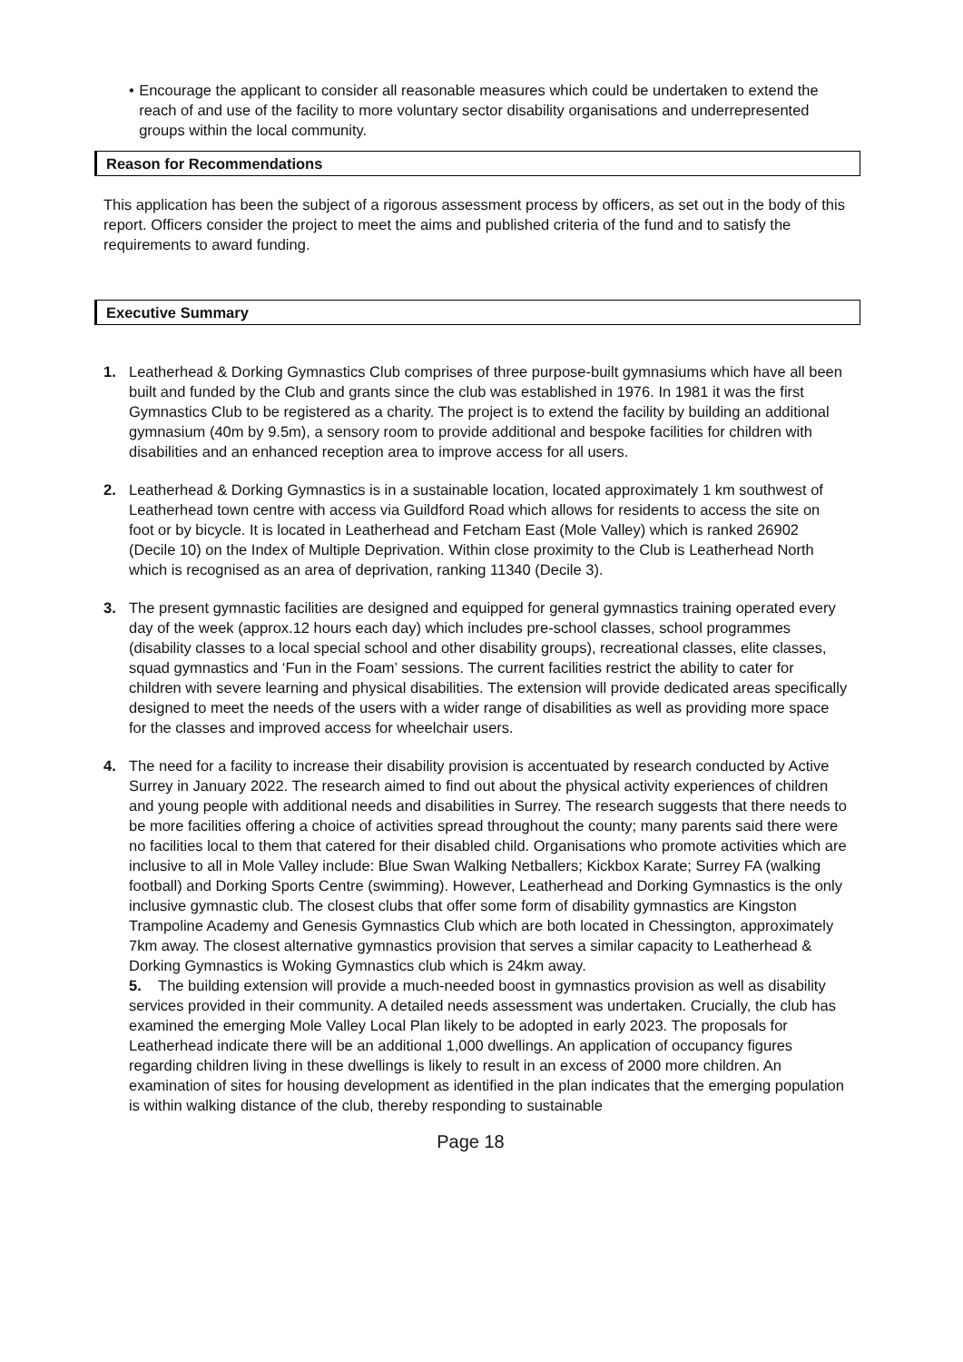• Encourage the applicant to consider all reasonable measures which could be undertaken to extend the reach of and use of the facility to more voluntary sector disability organisations and underrepresented groups within the local community.
Reason for Recommendations
This application has been the subject of a rigorous assessment process by officers, as set out in the body of this report. Officers consider the project to meet the aims and published criteria of the fund and to satisfy the requirements to award funding.
Executive Summary
1. Leatherhead & Dorking Gymnastics Club comprises of three purpose-built gymnasiums which have all been built and funded by the Club and grants since the club was established in 1976. In 1981 it was the first Gymnastics Club to be registered as a charity. The project is to extend the facility by building an additional gymnasium (40m by 9.5m), a sensory room to provide additional and bespoke facilities for children with disabilities and an enhanced reception area to improve access for all users.
2. Leatherhead & Dorking Gymnastics is in a sustainable location, located approximately 1 km southwest of Leatherhead town centre with access via Guildford Road which allows for residents to access the site on foot or by bicycle. It is located in Leatherhead and Fetcham East (Mole Valley) which is ranked 26902 (Decile 10) on the Index of Multiple Deprivation. Within close proximity to the Club is Leatherhead North which is recognised as an area of deprivation, ranking 11340 (Decile 3).
3. The present gymnastic facilities are designed and equipped for general gymnastics training operated every day of the week (approx.12 hours each day) which includes pre-school classes, school programmes (disability classes to a local special school and other disability groups), recreational classes, elite classes, squad gymnastics and ‘Fun in the Foam’ sessions. The current facilities restrict the ability to cater for children with severe learning and physical disabilities. The extension will provide dedicated areas specifically designed to meet the needs of the users with a wider range of disabilities as well as providing more space for the classes and improved access for wheelchair users.
4. The need for a facility to increase their disability provision is accentuated by research conducted by Active Surrey in January 2022. The research aimed to find out about the physical activity experiences of children and young people with additional needs and disabilities in Surrey. The research suggests that there needs to be more facilities offering a choice of activities spread throughout the county; many parents said there were no facilities local to them that catered for their disabled child. Organisations who promote activities which are inclusive to all in Mole Valley include: Blue Swan Walking Netballers; Kickbox Karate; Surrey FA (walking football) and Dorking Sports Centre (swimming). However, Leatherhead and Dorking Gymnastics is the only inclusive gymnastic club. The closest clubs that offer some form of disability gymnastics are Kingston Trampoline Academy and Genesis Gymnastics Club which are both located in Chessington, approximately 7km away. The closest alternative gymnastics provision that serves a similar capacity to Leatherhead & Dorking Gymnastics is Woking Gymnastics club which is 24km away.
5. The building extension will provide a much-needed boost in gymnastics provision as well as disability services provided in their community. A detailed needs assessment was undertaken. Crucially, the club has examined the emerging Mole Valley Local Plan likely to be adopted in early 2023. The proposals for Leatherhead indicate there will be an additional 1,000 dwellings. An application of occupancy figures regarding children living in these dwellings is likely to result in an excess of 2000 more children. An examination of sites for housing development as identified in the plan indicates that the emerging population is within walking distance of the club, thereby responding to sustainable
Page 18